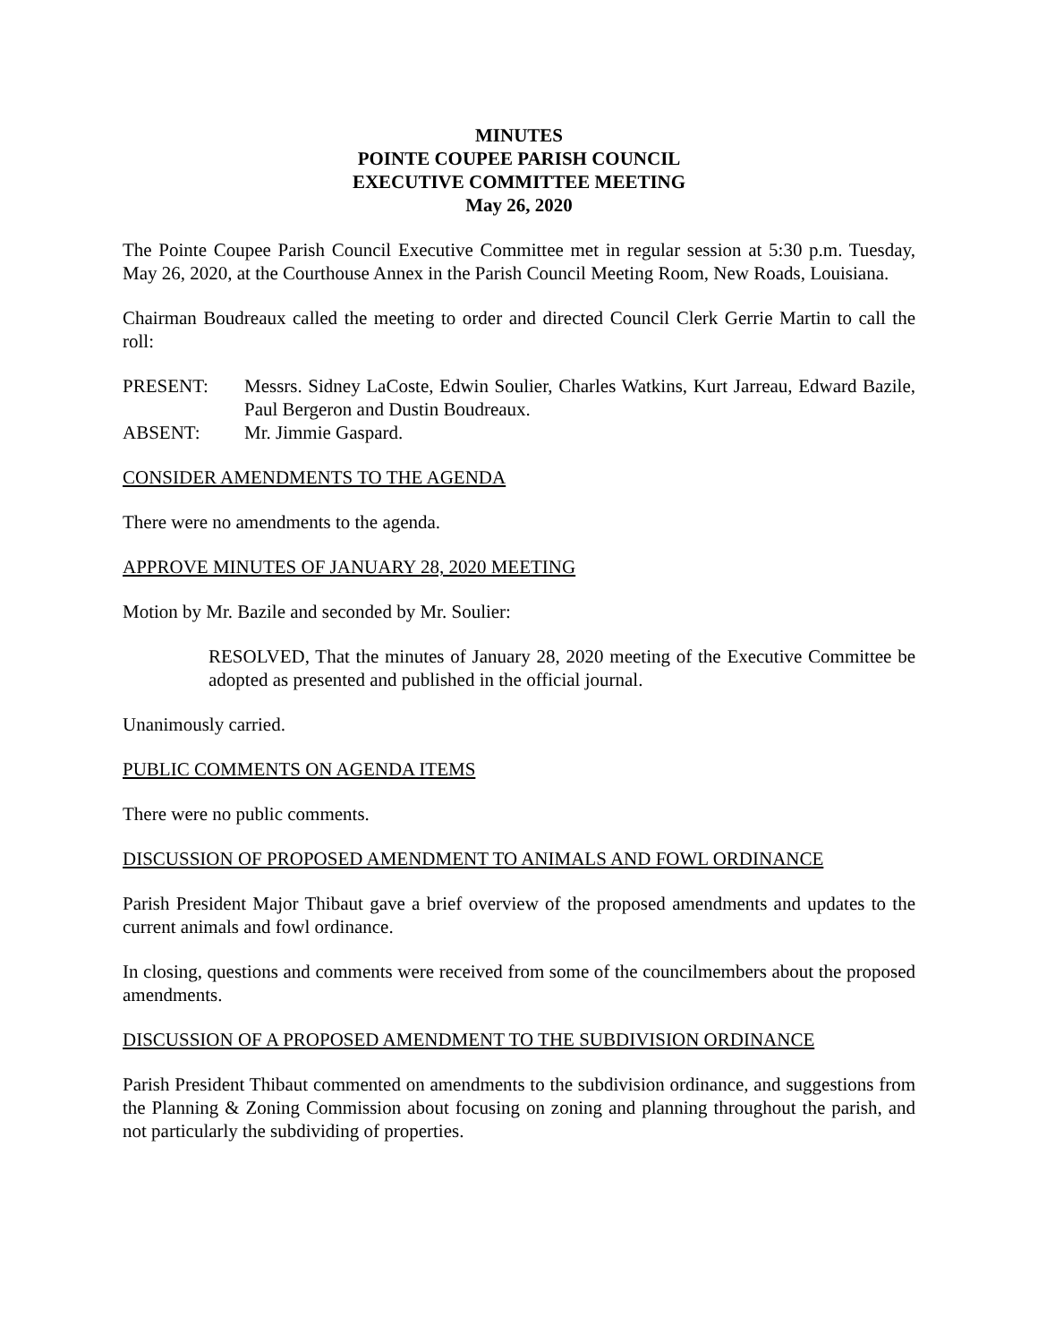MINUTES
POINTE COUPEE PARISH COUNCIL
EXECUTIVE COMMITTEE MEETING
May 26, 2020
The Pointe Coupee Parish Council Executive Committee met in regular session at 5:30 p.m. Tuesday, May 26, 2020, at the Courthouse Annex in the Parish Council Meeting Room, New Roads, Louisiana.
Chairman Boudreaux called the meeting to order and directed Council Clerk Gerrie Martin to call the roll:
PRESENT: Messrs. Sidney LaCoste, Edwin Soulier, Charles Watkins, Kurt Jarreau, Edward Bazile, Paul Bergeron and Dustin Boudreaux.
ABSENT: Mr. Jimmie Gaspard.
CONSIDER AMENDMENTS TO THE AGENDA
There were no amendments to the agenda.
APPROVE MINUTES OF JANUARY 28, 2020 MEETING
Motion by Mr. Bazile and seconded by Mr. Soulier:
RESOLVED, That the minutes of January 28, 2020 meeting of the Executive Committee be adopted as presented and published in the official journal.
Unanimously carried.
PUBLIC COMMENTS ON AGENDA ITEMS
There were no public comments.
DISCUSSION OF PROPOSED AMENDMENT TO ANIMALS AND FOWL ORDINANCE
Parish President Major Thibaut gave a brief overview of the proposed amendments and updates to the current animals and fowl ordinance.
In closing, questions and comments were received from some of the councilmembers about the proposed amendments.
DISCUSSION OF A PROPOSED AMENDMENT TO THE SUBDIVISION ORDINANCE
Parish President Thibaut commented on amendments to the subdivision ordinance, and suggestions from the Planning & Zoning Commission about focusing on zoning and planning throughout the parish, and not particularly the subdividing of properties.